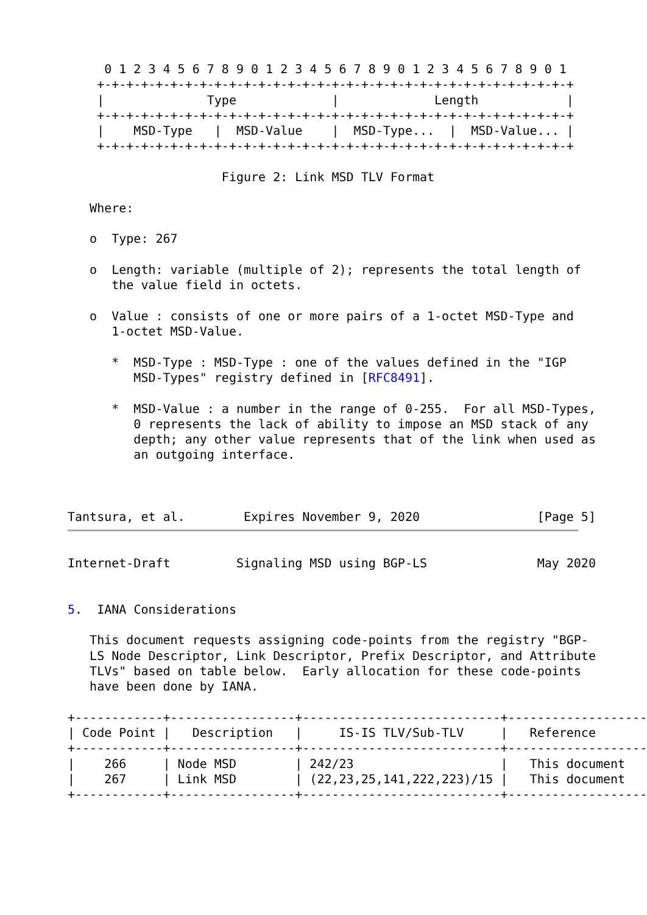0 1 2 3 4 5 6 7 8 9 0 1 2 3 4 5 6 7 8 9 0 1 2 3 4 5 6 7 8 9 0 1
    +-+-+-+-+-+-+-+-+-+-+-+-+-+-+-+-+-+-+-+-+-+-+-+-+-+-+-+-+-+-+-+-+
    |              Type             |             Length            |
    +-+-+-+-+-+-+-+-+-+-+-+-+-+-+-+-+-+-+-+-+-+-+-+-+-+-+-+-+-+-+-+-+
    |    MSD-Type   |  MSD-Value    |  MSD-Type...  |  MSD-Value... |
    +-+-+-+-+-+-+-+-+-+-+-+-+-+-+-+-+-+-+-+-+-+-+-+-+-+-+-+-+-+-+-+-+

                     Figure 2: Link MSD TLV Format

   Where:

   o  Type: 267

   o  Length: variable (multiple of 2); represents the total length of
      the value field in octets.

   o  Value : consists of one or more pairs of a 1-octet MSD-Type and
      1-octet MSD-Value.

      *  MSD-Type : MSD-Type : one of the values defined in the "IGP
         MSD-Types" registry defined in [RFC8491].

      *  MSD-Value : a number in the range of 0-255.  For all MSD-Types,
         0 represents the lack of ability to impose an MSD stack of any
         depth; any other value represents that of the link when used as
         an outgoing interface.



Tantsura, et al.        Expires November 9, 2020                [Page 5]
Internet-Draft         Signaling MSD using BGP-LS               May 2020


5.  IANA Considerations

   This document requests assigning code-points from the registry "BGP-
   LS Node Descriptor, Link Descriptor, Prefix Descriptor, and Attribute
   TLVs" based on table below.  Early allocation for these code-points
   have been done by IANA.

+------------+-----------------+---------------------------+-------------------
| Code Point |   Description   |     IS-IS TLV/Sub-TLV     |   Reference
+------------+-----------------+---------------------------+-------------------
|    266     | Node MSD        | 242/23                    |   This document
|    267     | Link MSD        | (22,23,25,141,222,223)/15 |   This document
+------------+-----------------+---------------------------+-------------------